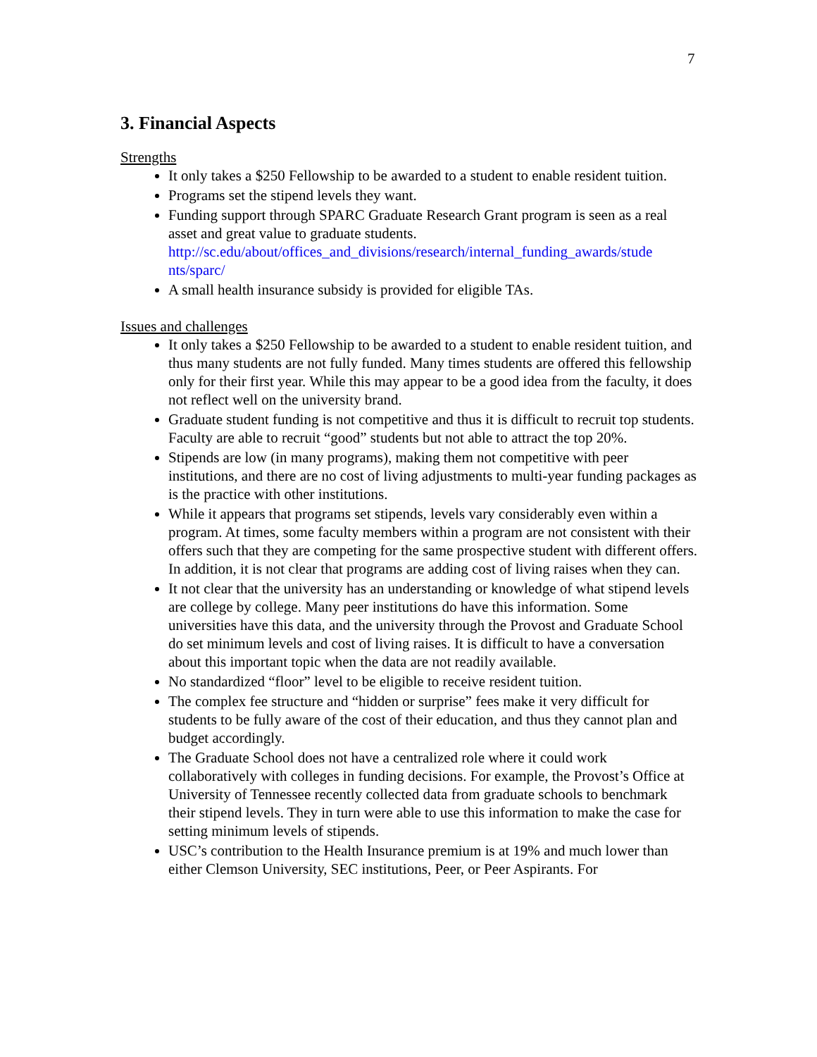7
3. Financial Aspects
Strengths
It only takes a $250 Fellowship to be awarded to a student to enable resident tuition.
Programs set the stipend levels they want.
Funding support through SPARC Graduate Research Grant program is seen as a real asset and great value to graduate students. http://sc.edu/about/offices_and_divisions/research/internal_funding_awards/stude nts/sparc/
A small health insurance subsidy is provided for eligible TAs.
Issues and challenges
It only takes a $250 Fellowship to be awarded to a student to enable resident tuition, and thus many students are not fully funded. Many times students are offered this fellowship only for their first year. While this may appear to be a good idea from the faculty, it does not reflect well on the university brand.
Graduate student funding is not competitive and thus it is difficult to recruit top students. Faculty are able to recruit “good” students but not able to attract the top 20%.
Stipends are low (in many programs), making them not competitive with peer institutions, and there are no cost of living adjustments to multi-year funding packages as is the practice with other institutions.
While it appears that programs set stipends, levels vary considerably even within a program. At times, some faculty members within a program are not consistent with their offers such that they are competing for the same prospective student with different offers. In addition, it is not clear that programs are adding cost of living raises when they can.
It not clear that the university has an understanding or knowledge of what stipend levels are college by college. Many peer institutions do have this information. Some universities have this data, and the university through the Provost and Graduate School do set minimum levels and cost of living raises. It is difficult to have a conversation about this important topic when the data are not readily available.
No standardized “floor” level to be eligible to receive resident tuition.
The complex fee structure and “hidden or surprise” fees make it very difficult for students to be fully aware of the cost of their education, and thus they cannot plan and budget accordingly.
The Graduate School does not have a centralized role where it could work collaboratively with colleges in funding decisions. For example, the Provost’s Office at University of Tennessee recently collected data from graduate schools to benchmark their stipend levels. They in turn were able to use this information to make the case for setting minimum levels of stipends.
USC’s contribution to the Health Insurance premium is at 19% and much lower than either Clemson University, SEC institutions, Peer, or Peer Aspirants. For